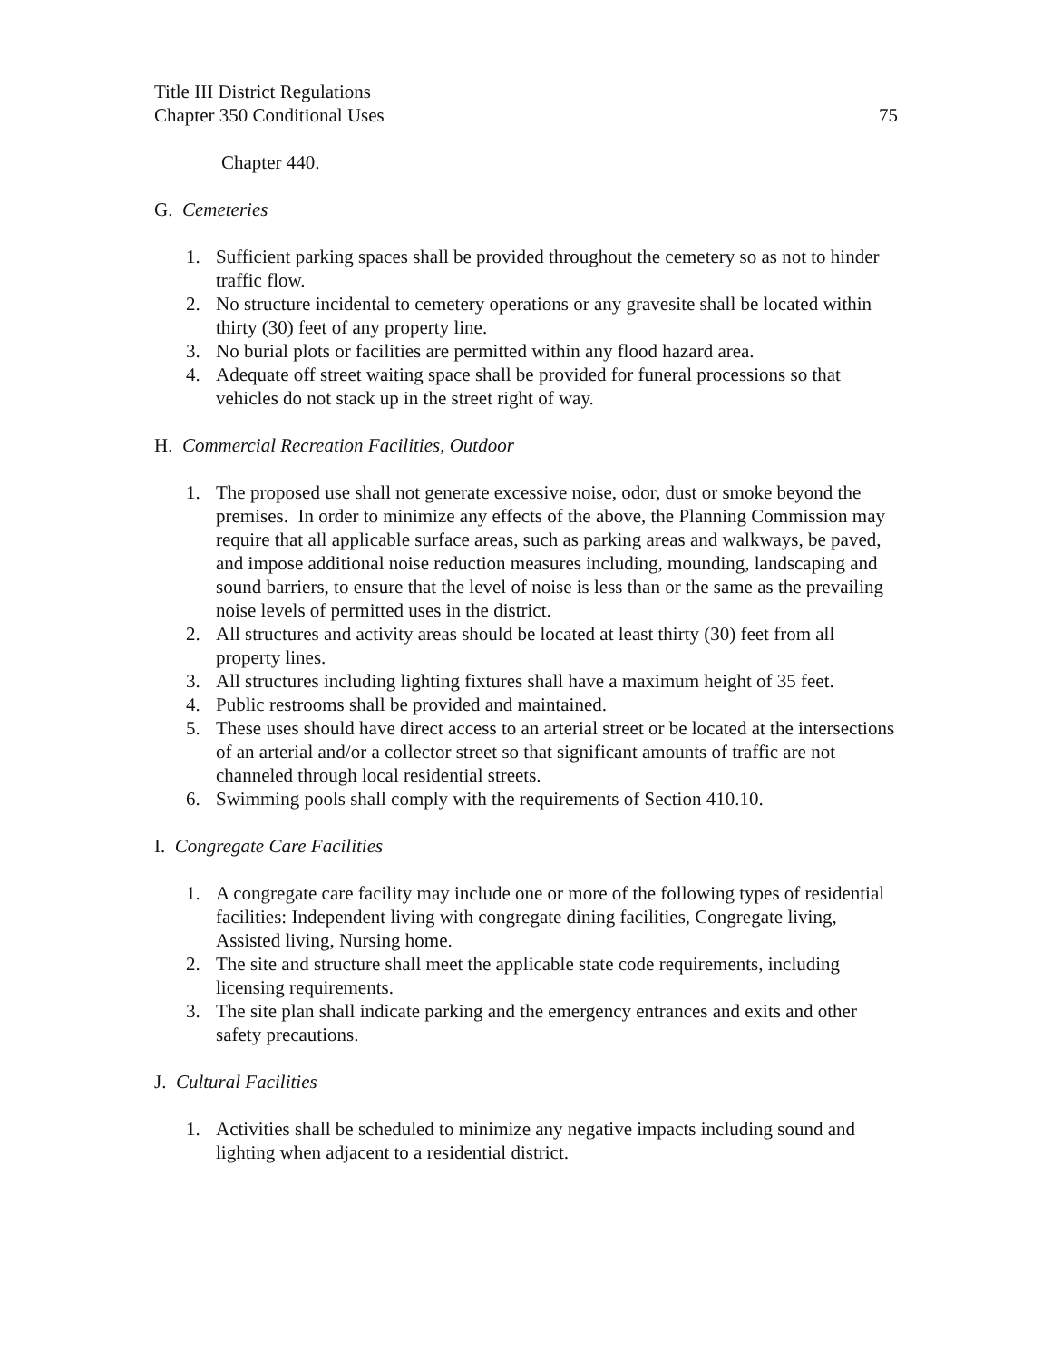Title III District Regulations
Chapter 350 Conditional Uses 75
Chapter 440.
G. Cemeteries
1. Sufficient parking spaces shall be provided throughout the cemetery so as not to hinder traffic flow.
2. No structure incidental to cemetery operations or any gravesite shall be located within thirty (30) feet of any property line.
3. No burial plots or facilities are permitted within any flood hazard area.
4. Adequate off street waiting space shall be provided for funeral processions so that vehicles do not stack up in the street right of way.
H. Commercial Recreation Facilities, Outdoor
1. The proposed use shall not generate excessive noise, odor, dust or smoke beyond the premises. In order to minimize any effects of the above, the Planning Commission may require that all applicable surface areas, such as parking areas and walkways, be paved, and impose additional noise reduction measures including, mounding, landscaping and sound barriers, to ensure that the level of noise is less than or the same as the prevailing noise levels of permitted uses in the district.
2. All structures and activity areas should be located at least thirty (30) feet from all property lines.
3. All structures including lighting fixtures shall have a maximum height of 35 feet.
4. Public restrooms shall be provided and maintained.
5. These uses should have direct access to an arterial street or be located at the intersections of an arterial and/or a collector street so that significant amounts of traffic are not channeled through local residential streets.
6. Swimming pools shall comply with the requirements of Section 410.10.
I. Congregate Care Facilities
1. A congregate care facility may include one or more of the following types of residential facilities: Independent living with congregate dining facilities, Congregate living, Assisted living, Nursing home.
2. The site and structure shall meet the applicable state code requirements, including licensing requirements.
3. The site plan shall indicate parking and the emergency entrances and exits and other safety precautions.
J. Cultural Facilities
1. Activities shall be scheduled to minimize any negative impacts including sound and lighting when adjacent to a residential district.